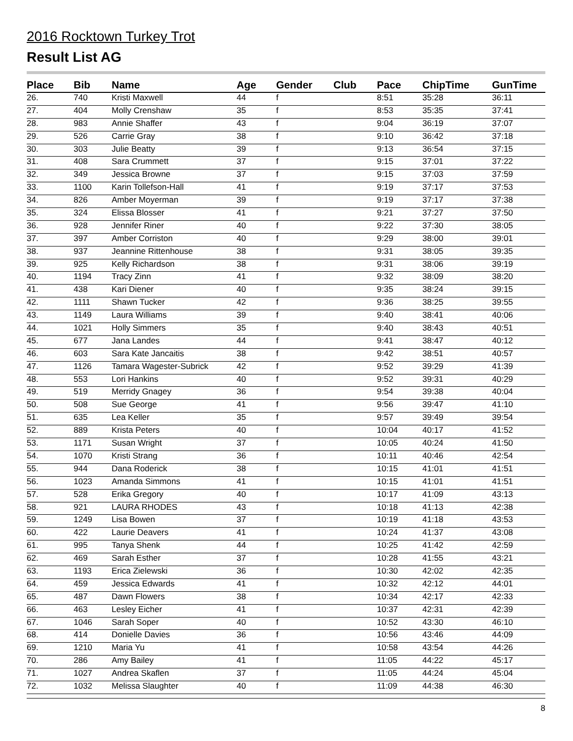2016 Rocktown Turkey Trot
Result List AG
| Place | Bib | Name | Age | Gender | Club | Pace | ChipTime | GunTime |
| --- | --- | --- | --- | --- | --- | --- | --- | --- |
| 26. | 740 | Kristi Maxwell | 44 | f | | 8:51 | 35:28 | 36:11 |
| 27. | 404 | Molly Crenshaw | 35 | f | | 8:53 | 35:35 | 37:41 |
| 28. | 983 | Annie Shaffer | 43 | f | | 9:04 | 36:19 | 37:07 |
| 29. | 526 | Carrie Gray | 38 | f | | 9:10 | 36:42 | 37:18 |
| 30. | 303 | Julie Beatty | 39 | f | | 9:13 | 36:54 | 37:15 |
| 31. | 408 | Sara Crummett | 37 | f | | 9:15 | 37:01 | 37:22 |
| 32. | 349 | Jessica Browne | 37 | f | | 9:15 | 37:03 | 37:59 |
| 33. | 1100 | Karin Tollefson-Hall | 41 | f | | 9:19 | 37:17 | 37:53 |
| 34. | 826 | Amber Moyerman | 39 | f | | 9:19 | 37:17 | 37:38 |
| 35. | 324 | Elissa Blosser | 41 | f | | 9:21 | 37:27 | 37:50 |
| 36. | 928 | Jennifer Riner | 40 | f | | 9:22 | 37:30 | 38:05 |
| 37. | 397 | Amber Corriston | 40 | f | | 9:29 | 38:00 | 39:01 |
| 38. | 937 | Jeannine Rittenhouse | 38 | f | | 9:31 | 38:05 | 39:35 |
| 39. | 925 | Kelly Richardson | 38 | f | | 9:31 | 38:06 | 39:19 |
| 40. | 1194 | Tracy Zinn | 41 | f | | 9:32 | 38:09 | 38:20 |
| 41. | 438 | Kari Diener | 40 | f | | 9:35 | 38:24 | 39:15 |
| 42. | 1111 | Shawn Tucker | 42 | f | | 9:36 | 38:25 | 39:55 |
| 43. | 1149 | Laura Williams | 39 | f | | 9:40 | 38:41 | 40:06 |
| 44. | 1021 | Holly Simmers | 35 | f | | 9:40 | 38:43 | 40:51 |
| 45. | 677 | Jana Landes | 44 | f | | 9:41 | 38:47 | 40:12 |
| 46. | 603 | Sara Kate Jancaitis | 38 | f | | 9:42 | 38:51 | 40:57 |
| 47. | 1126 | Tamara Wagester-Subrick | 42 | f | | 9:52 | 39:29 | 41:39 |
| 48. | 553 | Lori Hankins | 40 | f | | 9:52 | 39:31 | 40:29 |
| 49. | 519 | Merridy Gnagey | 36 | f | | 9:54 | 39:38 | 40:04 |
| 50. | 508 | Sue George | 41 | f | | 9:56 | 39:47 | 41:10 |
| 51. | 635 | Lea Keller | 35 | f | | 9:57 | 39:49 | 39:54 |
| 52. | 889 | Krista Peters | 40 | f | | 10:04 | 40:17 | 41:52 |
| 53. | 1171 | Susan Wright | 37 | f | | 10:05 | 40:24 | 41:50 |
| 54. | 1070 | Kristi Strang | 36 | f | | 10:11 | 40:46 | 42:54 |
| 55. | 944 | Dana Roderick | 38 | f | | 10:15 | 41:01 | 41:51 |
| 56. | 1023 | Amanda Simmons | 41 | f | | 10:15 | 41:01 | 41:51 |
| 57. | 528 | Erika Gregory | 40 | f | | 10:17 | 41:09 | 43:13 |
| 58. | 921 | LAURA RHODES | 43 | f | | 10:18 | 41:13 | 42:38 |
| 59. | 1249 | Lisa Bowen | 37 | f | | 10:19 | 41:18 | 43:53 |
| 60. | 422 | Laurie Deavers | 41 | f | | 10:24 | 41:37 | 43:08 |
| 61. | 995 | Tanya Shenk | 44 | f | | 10:25 | 41:42 | 42:59 |
| 62. | 469 | Sarah Esther | 37 | f | | 10:28 | 41:55 | 43:21 |
| 63. | 1193 | Erica Zielewski | 36 | f | | 10:30 | 42:02 | 42:35 |
| 64. | 459 | Jessica Edwards | 41 | f | | 10:32 | 42:12 | 44:01 |
| 65. | 487 | Dawn Flowers | 38 | f | | 10:34 | 42:17 | 42:33 |
| 66. | 463 | Lesley Eicher | 41 | f | | 10:37 | 42:31 | 42:39 |
| 67. | 1046 | Sarah Soper | 40 | f | | 10:52 | 43:30 | 46:10 |
| 68. | 414 | Donielle Davies | 36 | f | | 10:56 | 43:46 | 44:09 |
| 69. | 1210 | Maria Yu | 41 | f | | 10:58 | 43:54 | 44:26 |
| 70. | 286 | Amy Bailey | 41 | f | | 11:05 | 44:22 | 45:17 |
| 71. | 1027 | Andrea Skaflen | 37 | f | | 11:05 | 44:24 | 45:04 |
| 72. | 1032 | Melissa Slaughter | 40 | f | | 11:09 | 44:38 | 46:30 |
8